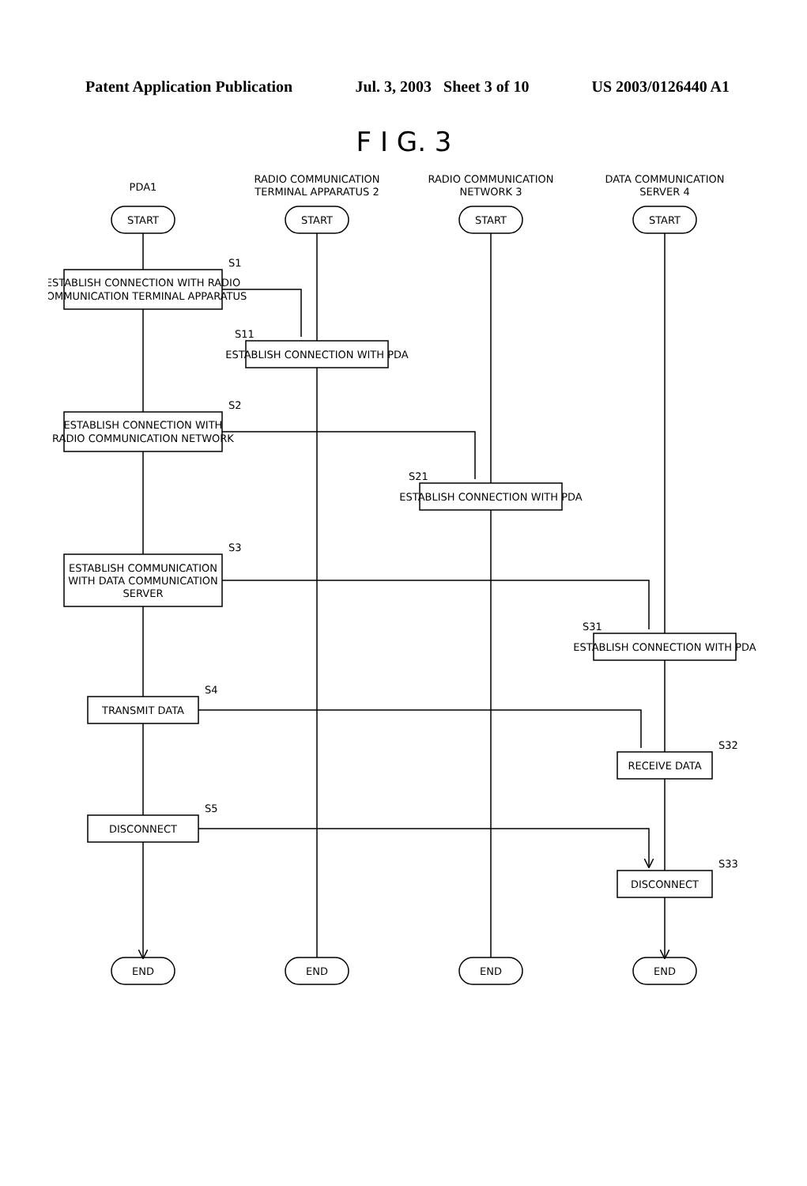Patent Application Publication Jul. 3, 2003 Sheet 3 of 10 US 2003/0126440 A1
F I G. 3
PDA1
RADIO COMMUNICATION
TERMINAL APPARATUS 2
RADIO COMMUNICATION
NETWORK 3
DATA COMMUNICATION
SERVER 4
START
START
START
START
ESTABLISH CONNECTION WITH RADIO
COMMUNICATION TERMINAL APPARATUS
ESTABLISH CONNECTION WITH PDA
ESTABLISH CONNECTION WITH
RADIO COMMUNICATION NETWORK
ESTABLISH CONNECTION WITH PDA
ESTABLISH COMMUNICATION
WITH DATA COMMUNICATION
SERVER
ESTABLISH CONNECTION WITH PDA
TRANSMIT DATA
RECEIVE DATA
DISCONNECT
DISCONNECT
END
END
END
END
S1
S11
S2
S21
S3
S31
S4
S32
S5
S33